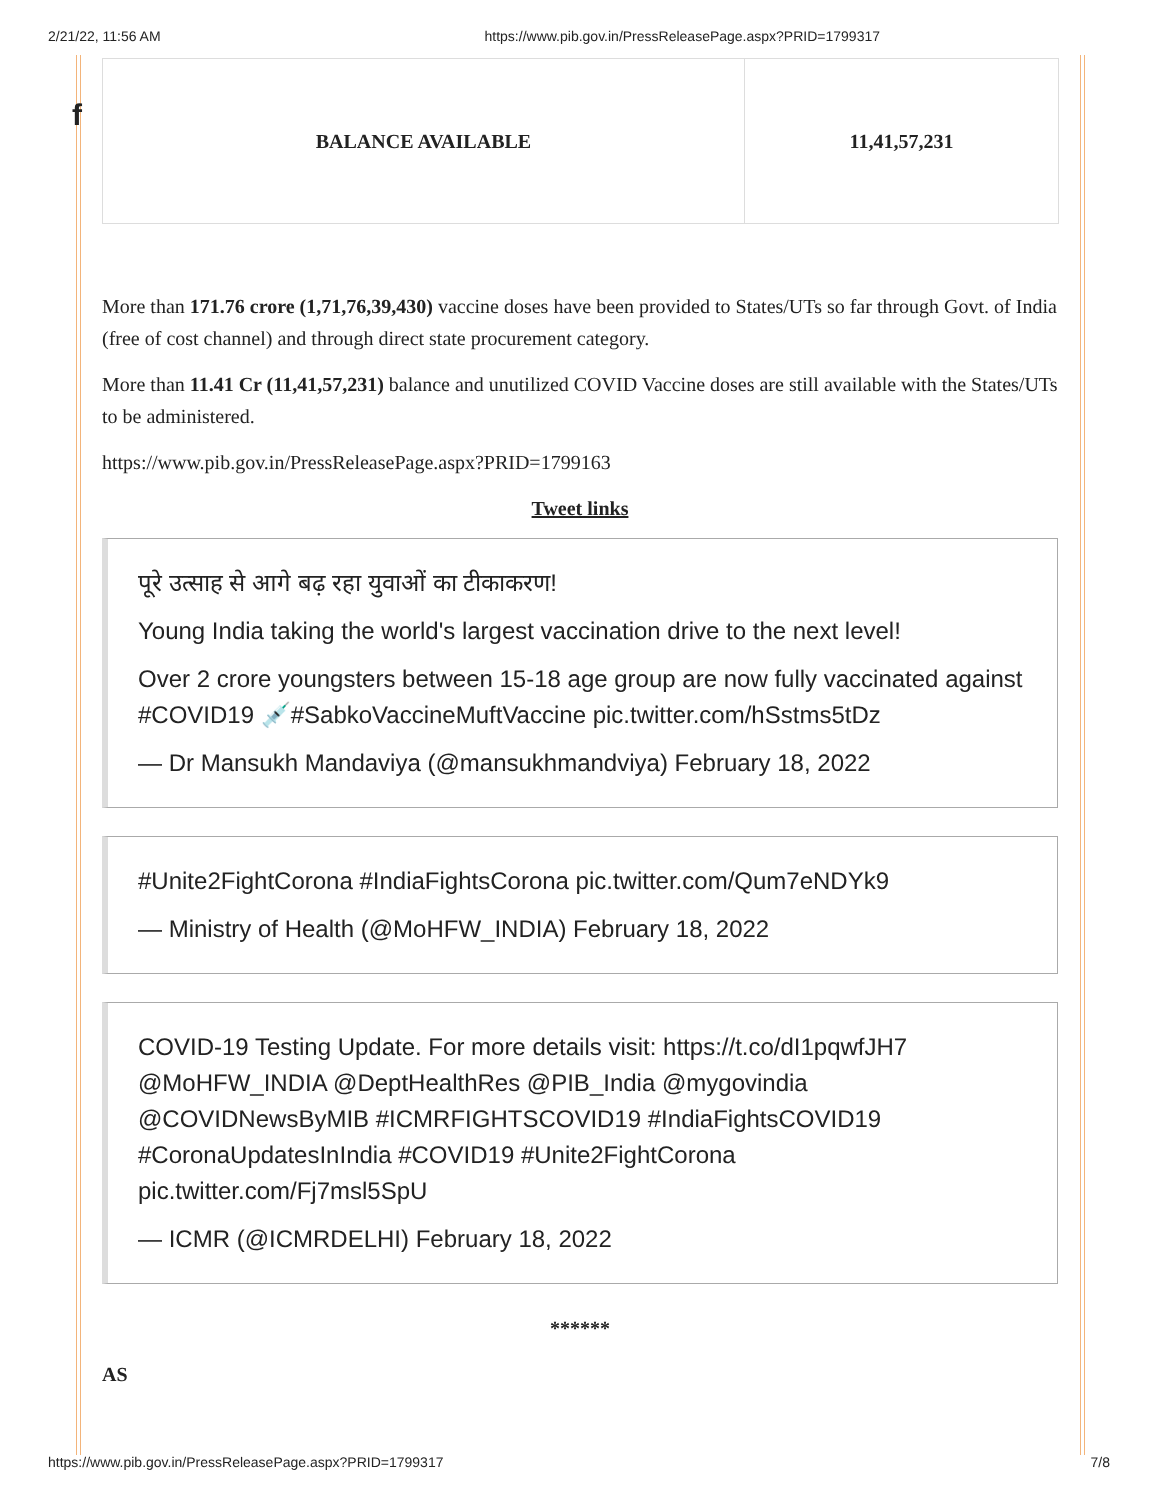2/21/22, 11:56 AM https://www.pib.gov.in/PressReleasePage.aspx?PRID=1799317
f
| BALANCE AVAILABLE | 11,41,57,231 |
More than 171.76 crore (1,71,76,39,430) vaccine doses have been provided to States/UTs so far through Govt. of India (free of cost channel) and through direct state procurement category.
More than 11.41 Cr (11,41,57,231) balance and unutilized COVID Vaccine doses are still available with the States/UTs to be administered.
https://www.pib.gov.in/PressReleasePage.aspx?PRID=1799163
Tweet links
पूरे उत्साह से आगे बढ़ रहा युवाओं का टीकाकरण!
Young India taking the world's largest vaccination drive to the next level!
Over 2 crore youngsters between 15-18 age group are now fully vaccinated against #COVID19 💉#SabkoVaccineMuftVaccine pic.twitter.com/hSstms5tDz
— Dr Mansukh Mandaviya (@mansukhmandviya) February 18, 2022
#Unite2FightCorona #IndiaFightsCorona pic.twitter.com/Qum7eNDYk9
— Ministry of Health (@MoHFW_INDIA) February 18, 2022
COVID-19 Testing Update. For more details visit: https://t.co/dI1pqwfJH7 @MoHFW_INDIA @DeptHealthRes @PIB_India @mygovindia @COVIDNewsByMIB #ICMRFIGHTSCOVID19 #IndiaFightsCOVID19 #CoronaUpdatesInIndia #COVID19 #Unite2FightCorona pic.twitter.com/Fj7msl5SpU
— ICMR (@ICMRDELHI) February 18, 2022
******
AS
https://www.pib.gov.in/PressReleasePage.aspx?PRID=1799317 7/8